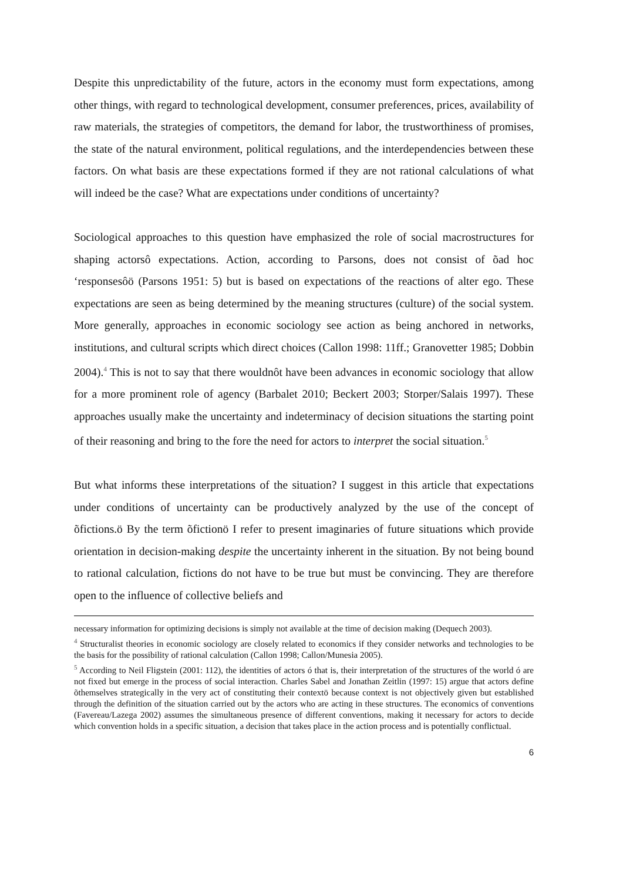Despite this unpredictability of the future, actors in the economy must form expectations, among other things, with regard to technological development, consumer preferences, prices, availability of raw materials, the strategies of competitors, the demand for labor, the trustworthiness of promises, the state of the natural environment, political regulations, and the interdependencies between these factors. On what basis are these expectations formed if they are not rational calculations of what will indeed be the case? What are expectations under conditions of uncertainty?
Sociological approaches to this question have emphasized the role of social macrostructures for shaping actorsô expectations. Action, according to Parsons, does not consist of õad hoc ‘responsesôö (Parsons 1951: 5) but is based on expectations of the reactions of alter ego. These expectations are seen as being determined by the meaning structures (culture) of the social system. More generally, approaches in economic sociology see action as being anchored in networks, institutions, and cultural scripts which direct choices (Callon 1998: 11ff.; Granovetter 1985; Dobbin 2004).<sup>4</sup> This is not to say that there wouldnôt have been advances in economic sociology that allow for a more prominent role of agency (Barbalet 2010; Beckert 2003; Storper/Salais 1997). These approaches usually make the uncertainty and indeterminacy of decision situations the starting point of their reasoning and bring to the fore the need for actors to interpret the social situation.<sup>5</sup>
But what informs these interpretations of the situation? I suggest in this article that expectations under conditions of uncertainty can be productively analyzed by the use of the concept of õfictions.ö By the term õfictionö I refer to present imaginaries of future situations which provide orientation in decision-making despite the uncertainty inherent in the situation. By not being bound to rational calculation, fictions do not have to be true but must be convincing. They are therefore open to the influence of collective beliefs and
necessary information for optimizing decisions is simply not available at the time of decision making (Dequech 2003).
<sup>4</sup> Structuralist theories in economic sociology are closely related to economics if they consider networks and technologies to be the basis for the possibility of rational calculation (Callon 1998; Callon/Munesia 2005).
<sup>5</sup> According to Neil Fligstein (2001: 112), the identities of actors ó that is, their interpretation of the structures of the world ó are not fixed but emerge in the process of social interaction. Charles Sabel and Jonathan Zeitlin (1997: 15) argue that actors define õthemselves strategically in the very act of constituting their contextö because context is not objectively given but established through the definition of the situation carried out by the actors who are acting in these structures. The economics of conventions (Favereau/Lazega 2002) assumes the simultaneous presence of different conventions, making it necessary for actors to decide which convention holds in a specific situation, a decision that takes place in the action process and is potentially conflictual.
6